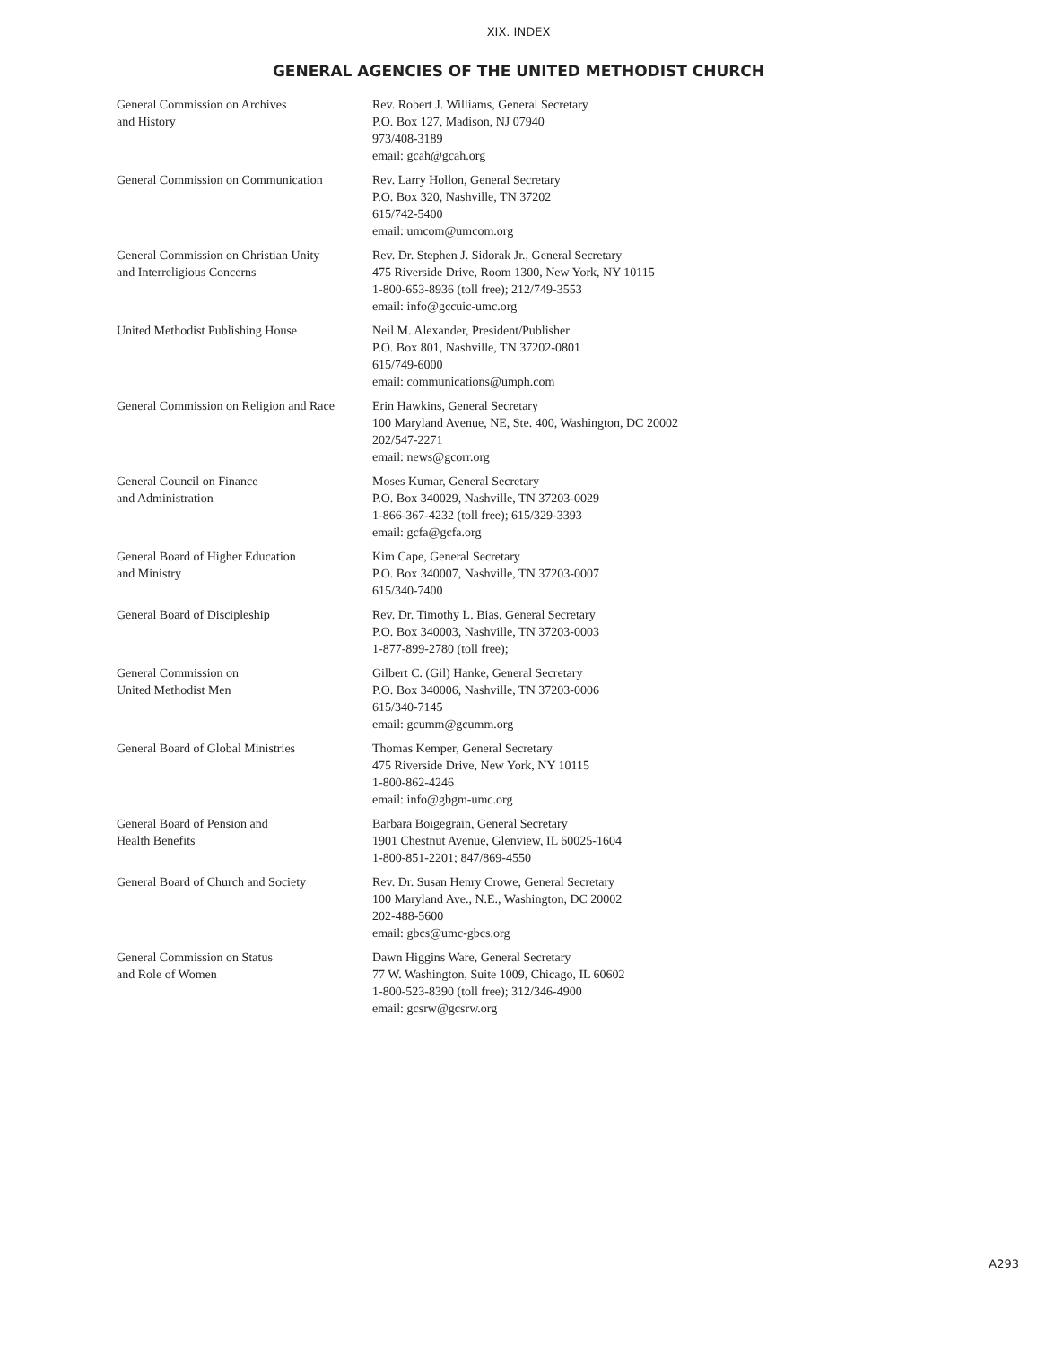XIX. INDEX
GENERAL AGENCIES OF THE UNITED METHODIST CHURCH
| General Commission on Archives and History | Rev. Robert J. Williams, General Secretary P.O. Box 127, Madison, NJ 07940 973/408-3189 email: gcah@gcah.org |
| General Commission on Communication | Rev. Larry Hollon, General Secretary P.O. Box 320, Nashville, TN 37202 615/742-5400 email: umcom@umcom.org |
| General Commission on Christian Unity and Interreligious Concerns | Rev. Dr. Stephen J. Sidorak Jr., General Secretary 475 Riverside Drive, Room 1300, New York, NY 10115 1-800-653-8936 (toll free); 212/749-3553 email: info@gccuic-umc.org |
| United Methodist Publishing House | Neil M. Alexander, President/Publisher P.O. Box 801, Nashville, TN 37202-0801 615/749-6000 email: communications@umph.com |
| General Commission on Religion and Race | Erin Hawkins, General Secretary 100 Maryland Avenue, NE, Ste. 400, Washington, DC 20002 202/547-2271 email: news@gcorr.org |
| General Council on Finance and Administration | Moses Kumar, General Secretary P.O. Box 340029, Nashville, TN 37203-0029 1-866-367-4232 (toll free); 615/329-3393 email: gcfa@gcfa.org |
| General Board of Higher Education and Ministry | Kim Cape, General Secretary P.O. Box 340007, Nashville, TN 37203-0007 615/340-7400 |
| General Board of Discipleship | Rev. Dr. Timothy L. Bias, General Secretary P.O. Box 340003, Nashville, TN 37203-0003 1-877-899-2780 (toll free); |
| General Commission on United Methodist Men | Gilbert C. (Gil) Hanke, General Secretary P.O. Box 340006, Nashville, TN 37203-0006 615/340-7145 email: gcumm@gcumm.org |
| General Board of Global Ministries | Thomas Kemper, General Secretary 475 Riverside Drive, New York, NY 10115 1-800-862-4246 email: info@gbgm-umc.org |
| General Board of Pension and Health Benefits | Barbara Boigegrain, General Secretary 1901 Chestnut Avenue, Glenview, IL 60025-1604 1-800-851-2201; 847/869-4550 |
| General Board of Church and Society | Rev. Dr. Susan Henry Crowe, General Secretary 100 Maryland Ave., N.E., Washington, DC 20002 202-488-5600 email: gbcs@umc-gbcs.org |
| General Commission on Status and Role of Women | Dawn Higgins Ware, General Secretary 77 W. Washington, Suite 1009, Chicago, IL 60602 1-800-523-8390 (toll free); 312/346-4900 email: gcsrw@gcsrw.org |
A293